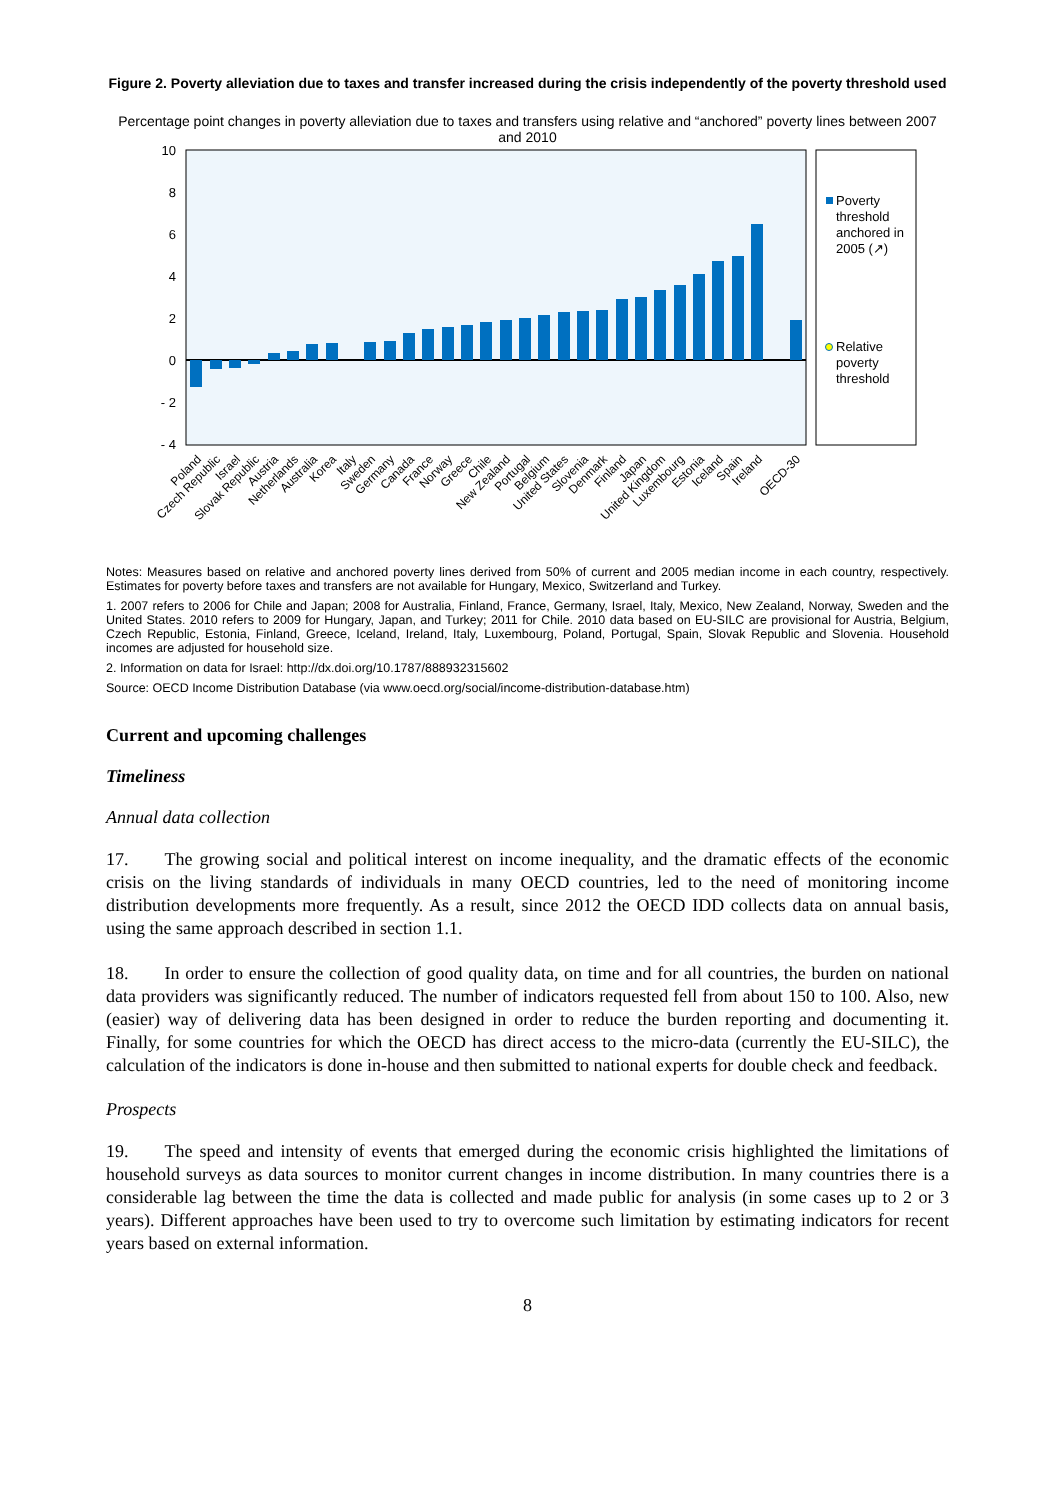Figure 2. Poverty alleviation due to taxes and transfer increased during the crisis independently of the poverty threshold used
Percentage point changes in poverty alleviation due to taxes and transfers using relative and “anchored” poverty lines between 2007 and 2010
10
8
6
4
2
0
- 2
- 4
Poverty
threshold
anchored in
2005 (↗)
Relative
poverty
threshold
Poland
Czech Republic
Israel
Slovak Republic
Austria
Netherlands
Australia
Korea
Italy
Sweden
Germany
Canada
France
Norway
Greece
Chile
New Zealand
Portugal
Belgium
United States
Slovenia
Denmark
Finland
Japan
United Kingdom
Luxembourg
Estonia
Iceland
Spain
Ireland
OECD-30
Notes: Measures based on relative and anchored poverty lines derived from 50% of current and 2005 median income in each country, respectively. Estimates for poverty before taxes and transfers are not available for Hungary, Mexico, Switzerland and Turkey.
1. 2007 refers to 2006 for Chile and Japan; 2008 for Australia, Finland, France, Germany, Israel, Italy, Mexico, New Zealand, Norway, Sweden and the United States. 2010 refers to 2009 for Hungary, Japan, and Turkey; 2011 for Chile. 2010 data based on EU-SILC are provisional for Austria, Belgium, Czech Republic, Estonia, Finland, Greece, Iceland, Ireland, Italy, Luxembourg, Poland, Portugal, Spain, Slovak Republic and Slovenia. Household incomes are adjusted for household size.
2. Information on data for Israel: http://dx.doi.org/10.1787/888932315602
Source: OECD Income Distribution Database (via www.oecd.org/social/income-distribution-database.htm)
Current and upcoming challenges
Timeliness
Annual data collection
17.  The growing social and political interest on income inequality, and the dramatic effects of the economic crisis on the living standards of individuals in many OECD countries, led to the need of monitoring income distribution developments more frequently. As a result, since 2012 the OECD IDD collects data on annual basis, using the same approach described in section 1.1.
18.  In order to ensure the collection of good quality data, on time and for all countries, the burden on national data providers was significantly reduced. The number of indicators requested fell from about 150 to 100. Also, new (easier) way of delivering data has been designed in order to reduce the burden reporting and documenting it. Finally, for some countries for which the OECD has direct access to the micro-data (currently the EU-SILC), the calculation of the indicators is done in-house and then submitted to national experts for double check and feedback.
Prospects
19.  The speed and intensity of events that emerged during the economic crisis highlighted the limitations of household surveys as data sources to monitor current changes in income distribution. In many countries there is a considerable lag between the time the data is collected and made public for analysis (in some cases up to 2 or 3 years). Different approaches have been used to try to overcome such limitation by estimating indicators for recent years based on external information.
8